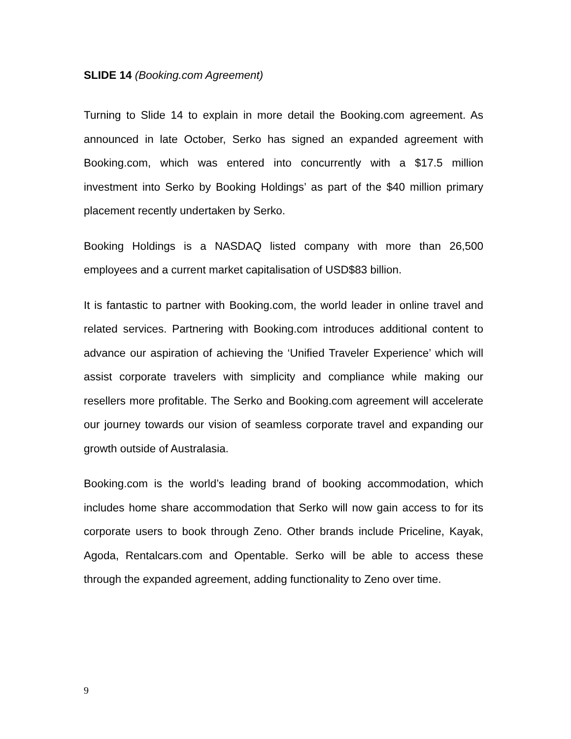SLIDE 14 (Booking.com Agreement)
Turning to Slide 14 to explain in more detail the Booking.com agreement. As announced in late October, Serko has signed an expanded agreement with Booking.com, which was entered into concurrently with a $17.5 million investment into Serko by Booking Holdings’ as part of the $40 million primary placement recently undertaken by Serko.
Booking Holdings is a NASDAQ listed company with more than 26,500 employees and a current market capitalisation of USD$83 billion.
It is fantastic to partner with Booking.com, the world leader in online travel and related services. Partnering with Booking.com introduces additional content to advance our aspiration of achieving the ‘Unified Traveler Experience’ which will assist corporate travelers with simplicity and compliance while making our resellers more profitable. The Serko and Booking.com agreement will accelerate our journey towards our vision of seamless corporate travel and expanding our growth outside of Australasia.
Booking.com is the world’s leading brand of booking accommodation, which includes home share accommodation that Serko will now gain access to for its corporate users to book through Zeno. Other brands include Priceline, Kayak, Agoda, Rentalcars.com and Opentable. Serko will be able to access these through the expanded agreement, adding functionality to Zeno over time.
9